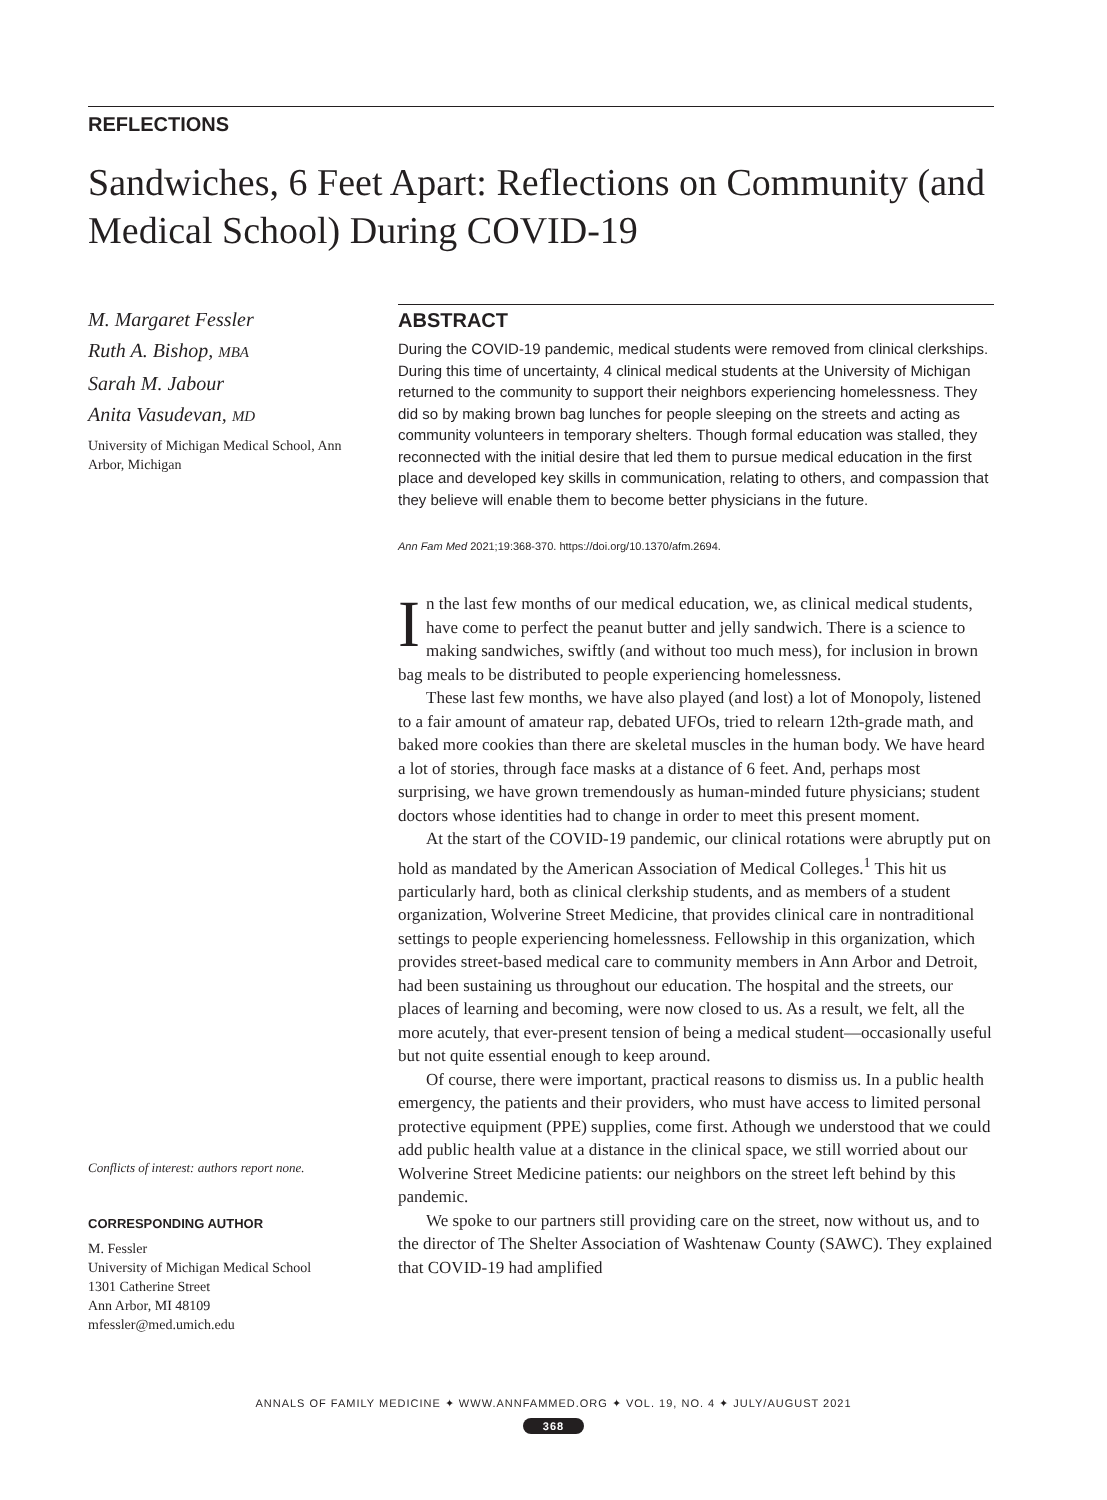REFLECTIONS
Sandwiches, 6 Feet Apart: Reflections on Community (and Medical School) During COVID-19
M. Margaret Fessler
Ruth A. Bishop, MBA
Sarah M. Jabour
Anita Vasudevan, MD
University of Michigan Medical School, Ann Arbor, Michigan
Conflicts of interest: authors report none.
CORRESPONDING AUTHOR
M. Fessler
University of Michigan Medical School
1301 Catherine Street
Ann Arbor, MI 48109
mfessler@med.umich.edu
ABSTRACT
During the COVID-19 pandemic, medical students were removed from clinical clerkships. During this time of uncertainty, 4 clinical medical students at the University of Michigan returned to the community to support their neighbors experiencing homelessness. They did so by making brown bag lunches for people sleeping on the streets and acting as community volunteers in temporary shelters. Though formal education was stalled, they reconnected with the initial desire that led them to pursue medical education in the first place and developed key skills in communication, relating to others, and compassion that they believe will enable them to become better physicians in the future.
Ann Fam Med 2021;19:368-370. https://doi.org/10.1370/afm.2694.
In the last few months of our medical education, we, as clinical medical students, have come to perfect the peanut butter and jelly sandwich. There is a science to making sandwiches, swiftly (and without too much mess), for inclusion in brown bag meals to be distributed to people experiencing homelessness.
These last few months, we have also played (and lost) a lot of Monopoly, listened to a fair amount of amateur rap, debated UFOs, tried to relearn 12th-grade math, and baked more cookies than there are skeletal muscles in the human body. We have heard a lot of stories, through face masks at a distance of 6 feet. And, perhaps most surprising, we have grown tremendously as human-minded future physicians; student doctors whose identities had to change in order to meet this present moment.
At the start of the COVID-19 pandemic, our clinical rotations were abruptly put on hold as mandated by the American Association of Medical Colleges.<sup>1</sup> This hit us particularly hard, both as clinical clerkship students, and as members of a student organization, Wolverine Street Medicine, that provides clinical care in nontraditional settings to people experiencing homelessness. Fellowship in this organization, which provides street-based medical care to community members in Ann Arbor and Detroit, had been sustaining us throughout our education. The hospital and the streets, our places of learning and becoming, were now closed to us. As a result, we felt, all the more acutely, that ever-present tension of being a medical student—occasionally useful but not quite essential enough to keep around.
Of course, there were important, practical reasons to dismiss us. In a public health emergency, the patients and their providers, who must have access to limited personal protective equipment (PPE) supplies, come first. Athough we understood that we could add public health value at a distance in the clinical space, we still worried about our Wolverine Street Medicine patients: our neighbors on the street left behind by this pandemic.
We spoke to our partners still providing care on the street, now without us, and to the director of The Shelter Association of Washtenaw County (SAWC). They explained that COVID-19 had amplified
ANNALS OF FAMILY MEDICINE ✦ WWW.ANNFAMMED.ORG ✦ VOL. 19, NO. 4 ✦ JULY/AUGUST 2021
368